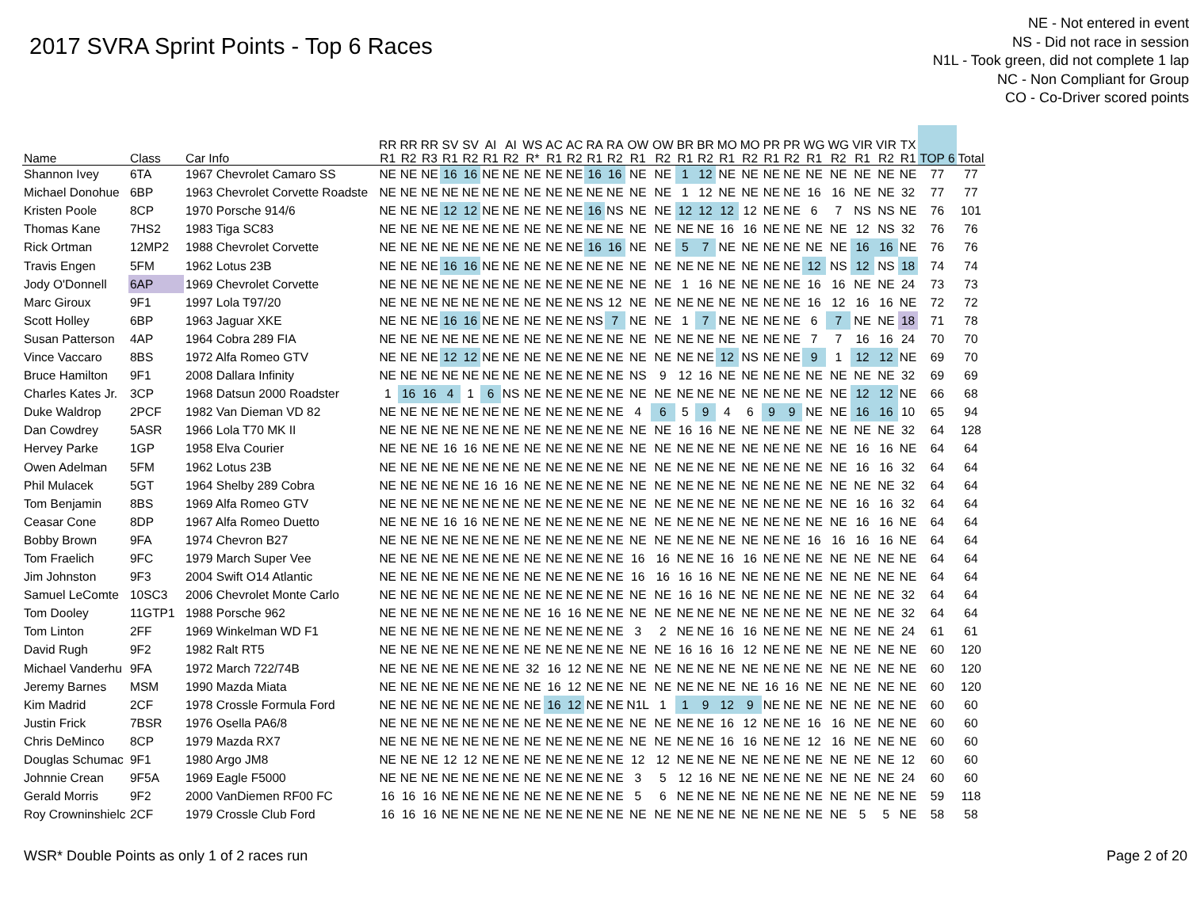2017 SVRA Sprint Points - Top 6 Races
NE - Not entered in event
NS - Did not race in session
N1L - Took green, did not complete 1 lap
NC - Non Compliant for Group
CO - Co-Driver scored points
| Name | Class | Car Info | RR R1 | RR R2 | RR R3 | SV R1 | SV R2 | AI R1 | AI R2 | WS R* | AC R1 | AC R2 | RA R1 | RA R2 | OW R1 | OW R2 | BR R1 | BR R2 | MO R1 | MO R2 | PR R1 | PR R2 | WG R1 | WG R2 | VIR R1 | VIR R2 | TX R1 | TOP 6 | Total |
| --- | --- | --- | --- | --- | --- | --- | --- | --- | --- | --- | --- | --- | --- | --- | --- | --- | --- | --- | --- | --- | --- | --- | --- | --- | --- | --- | --- | --- | --- |
| Shannon Ivey | 6TA | 1967 Chevrolet Camaro SS | NE | NE | NE | 16 | 16 | NE | NE | NE | NE | NE | 16 | 16 | NE | NE | 1 | 12 | NE | NE | NE | NE | NE | NE | NE | NE | NE | 77 | 77 |
| Michael Donohue | 6BP | 1963 Chevrolet Corvette Roadste | NE | NE | NE | NE | NE | NE | NE | NE | NE | NE | NE | NE | NE | NE | 1 | 12 | NE | NE | NE | NE | 16 | 16 | NE | NE | 32 | 77 | 77 |
| Kristen Poole | 8CP | 1970 Porsche 914/6 | NE | NE | NE | 12 | 12 | NE | NE | NE | NE | NE | 16 | NS | NE | NE | 12 | 12 | 12 | 12 | NE | NE | 6 | 7 | NS | NS | NE | 76 | 101 |
| Thomas Kane | 7HS2 | 1983 Tiga SC83 | NE | NE | NE | NE | NE | NE | NE | NE | NE | NE | NE | NE | NE | NE | NE | NE | 16 | 16 | NE | NE | NE | NE | 12 | NS | 32 | 76 | 76 |
| Rick Ortman | 12MP2 | 1988 Chevrolet Corvette | NE | NE | NE | NE | NE | NE | NE | NE | NE | NE | 16 | 16 | NE | NE | 5 | 7 | NE | NE | NE | NE | NE | NE | 16 | 16 | NE | 76 | 76 |
| Travis Engen | 5FM | 1962 Lotus 23B | NE | NE | NE | 16 | 16 | NE | NE | NE | NE | NE | NE | NE | NE | NE | NE | NE | NE | NE | NE | NE | 12 | NS | 12 | NS | 18 | 74 | 74 |
| Jody O'Donnell | 6AP | 1969 Chevrolet Corvette | NE | NE | NE | NE | NE | NE | NE | NE | NE | NE | NE | NE | NE | NE | 1 | 16 | NE | NE | NE | NE | 16 | 16 | NE | NE | 24 | 73 | 73 |
| Marc Giroux | 9F1 | 1997 Lola T97/20 | NE | NE | NE | NE | NE | NE | NE | NE | NE | NE | NS | 12 | NE | NE | NE | NE | NE | NE | NE | NE | 16 | 12 | 16 | 16 | NE | 72 | 72 |
| Scott Holley | 6BP | 1963 Jaguar XKE | NE | NE | NE | 16 | 16 | NE | NE | NE | NE | NE | NS | 7 | NE | NE | 1 | 7 | NE | NE | NE | NE | 6 | 7 | NE | NE | 18 | 71 | 78 |
| Susan Patterson | 4AP | 1964 Cobra 289 FIA | NE | NE | NE | NE | NE | NE | NE | NE | NE | NE | NE | NE | NE | NE | NE | NE | NE | NE | NE | NE | 7 | 7 | 16 | 16 | 24 | 70 | 70 |
| Vince Vaccaro | 8BS | 1972 Alfa Romeo GTV | NE | NE | NE | 12 | 12 | NE | NE | NE | NE | NE | NE | NE | NE | NE | NE | NE | 12 | NS | NE | NE | 9 | 1 | 12 | 12 | NE | 69 | 70 |
| Bruce Hamilton | 9F1 | 2008 Dallara Infinity | NE | NE | NE | NE | NE | NE | NE | NE | NE | NE | NE | NE | NS | 9 | 12 | 16 | NE | NE | NE | NE | NE | NE | NE | NE | 32 | 69 | 69 |
| Charles Kates Jr. | 3CP | 1968 Datsun 2000 Roadster | 1 | 16 | 16 | 4 | 1 | 6 | NS | NE | NE | NE | NE | NE | NE | NE | NE | NE | NE | NE | NE | NE | NE | NE | 12 | 12 | NE | 66 | 68 |
| Duke Waldrop | 2PCF | 1982 Van Dieman VD 82 | NE | NE | NE | NE | NE | NE | NE | NE | NE | NE | NE | NE | 4 | 6 | 5 | 9 | 4 | 6 | 9 | 9 | NE | NE | 16 | 16 | 10 | 65 | 94 |
| Dan Cowdrey | 5ASR | 1966 Lola T70 MK II | NE | NE | NE | NE | NE | NE | NE | NE | NE | NE | NE | NE | NE | NE | 16 | 16 | NE | NE | NE | NE | NE | NE | NE | NE | 32 | 64 | 128 |
| Hervey Parke | 1GP | 1958 Elva Courier | NE | NE | NE | 16 | 16 | NE | NE | NE | NE | NE | NE | NE | NE | NE | NE | NE | NE | NE | NE | NE | NE | NE | 16 | 16 | NE | 64 | 64 |
| Owen Adelman | 5FM | 1962 Lotus 23B | NE | NE | NE | NE | NE | NE | NE | NE | NE | NE | NE | NE | NE | NE | NE | NE | NE | NE | NE | NE | NE | NE | 16 | 16 | 32 | 64 | 64 |
| Phil Mulacek | 5GT | 1964 Shelby 289 Cobra | NE | NE | NE | NE | NE | 16 | 16 | NE | NE | NE | NE | NE | NE | NE | NE | NE | NE | NE | NE | NE | NE | NE | NE | NE | 32 | 64 | 64 |
| Tom Benjamin | 8BS | 1969 Alfa Romeo GTV | NE | NE | NE | NE | NE | NE | NE | NE | NE | NE | NE | NE | NE | NE | NE | NE | NE | NE | NE | NE | NE | NE | 16 | 16 | 32 | 64 | 64 |
| Ceasar Cone | 8DP | 1967 Alfa Romeo Duetto | NE | NE | NE | 16 | 16 | NE | NE | NE | NE | NE | NE | NE | NE | NE | NE | NE | NE | NE | NE | NE | NE | NE | 16 | 16 | NE | 64 | 64 |
| Bobby Brown | 9FA | 1974 Chevron B27 | NE | NE | NE | NE | NE | NE | NE | NE | NE | NE | NE | NE | NE | NE | NE | NE | NE | NE | NE | NE | 16 | 16 | 16 | 16 | NE | 64 | 64 |
| Tom Fraelich | 9FC | 1979 March Super Vee | NE | NE | NE | NE | NE | NE | NE | NE | NE | NE | NE | NE | 16 | 16 | NE | NE | 16 | 16 | NE | NE | NE | NE | NE | NE | NE | 64 | 64 |
| Jim Johnston | 9F3 | 2004 Swift O14 Atlantic | NE | NE | NE | NE | NE | NE | NE | NE | NE | NE | NE | NE | 16 | 16 | 16 | 16 | NE | NE | NE | NE | NE | NE | NE | NE | NE | 64 | 64 |
| Samuel LeComte | 10SC3 | 2006 Chevrolet Monte Carlo | NE | NE | NE | NE | NE | NE | NE | NE | NE | NE | NE | NE | NE | NE | 16 | 16 | NE | NE | NE | NE | NE | NE | NE | NE | 32 | 64 | 64 |
| Tom Dooley | 11GTP1 | 1988 Porsche 962 | NE | NE | NE | NE | NE | NE | NE | NE | 16 | 16 | NE | NE | NE | NE | NE | NE | NE | NE | NE | NE | NE | NE | NE | NE | 32 | 64 | 64 |
| Tom Linton | 2FF | 1969 Winkelman WD F1 | NE | NE | NE | NE | NE | NE | NE | NE | NE | NE | NE | NE | 3 | 2 | NE | NE | 16 | 16 | NE | NE | NE | NE | NE | NE | 24 | 61 | 61 |
| David Rugh | 9F2 | 1982 Ralt RT5 | NE | NE | NE | NE | NE | NE | NE | NE | NE | NE | NE | NE | NE | NE | 16 | 16 | 16 | 12 | NE | NE | NE | NE | NE | NE | NE | 60 | 120 |
| Michael Vanderhu | 9FA | 1972 March 722/74B | NE | NE | NE | NE | NE | NE | NE | 32 | 16 | 12 | NE | NE | NE | NE | NE | NE | NE | NE | NE | NE | NE | NE | NE | NE | NE | 60 | 120 |
| Jeremy Barnes | MSM | 1990 Mazda Miata | NE | NE | NE | NE | NE | NE | NE | NE | 16 | 12 | NE | NE | NE | NE | NE | NE | NE | NE | 16 | 16 | NE | NE | NE | NE | NE | 60 | 120 |
| Kim Madrid | 2CF | 1978 Crossle Formula Ford | NE | NE | NE | NE | NE | NE | NE | NE | 16 | 12 | NE | NE | N1L | 1 | 1 | 9 | 12 | 9 | NE | NE | NE | NE | NE | NE | NE | 60 | 60 |
| Justin Frick | 7BSR | 1976 Osella PA6/8 | NE | NE | NE | NE | NE | NE | NE | NE | NE | NE | NE | NE | NE | NE | NE | NE | 16 | 12 | NE | NE | 16 | 16 | NE | NE | NE | 60 | 60 |
| Chris DeMinco | 8CP | 1979 Mazda RX7 | NE | NE | NE | NE | NE | NE | NE | NE | NE | NE | NE | NE | NE | NE | NE | NE | 16 | 16 | NE | NE | 12 | 16 | NE | NE | NE | 60 | 60 |
| Douglas Schumac | 9F1 | 1980 Argo JM8 | NE | NE | NE | 12 | 12 | NE | NE | NE | NE | NE | NE | NE | 12 | 12 | NE | NE | NE | NE | NE | NE | NE | NE | NE | NE | 12 | 60 | 60 |
| Johnnie Crean | 9F5A | 1969 Eagle F5000 | NE | NE | NE | NE | NE | NE | NE | NE | NE | NE | NE | NE | 3 | 5 | 12 | 16 | NE | NE | NE | NE | NE | NE | NE | NE | 24 | 60 | 60 |
| Gerald Morris | 9F2 | 2000 VanDiemen RF00 FC | 16 | 16 | 16 | NE | NE | NE | NE | NE | NE | NE | NE | NE | 5 | 6 | NE | NE | NE | NE | NE | NE | NE | NE | NE | NE | NE | 59 | 118 |
| Roy Crowninshielc | 2CF | 1979 Crossle Club Ford | 16 | 16 | 16 | NE | NE | NE | NE | NE | NE | NE | NE | NE | NE | NE | NE | NE | NE | NE | NE | NE | NE | NE | 5 | 5 | NE | 58 | 58 |
WSR* Double Points as only 1 of 2 races run Page 2 of 20